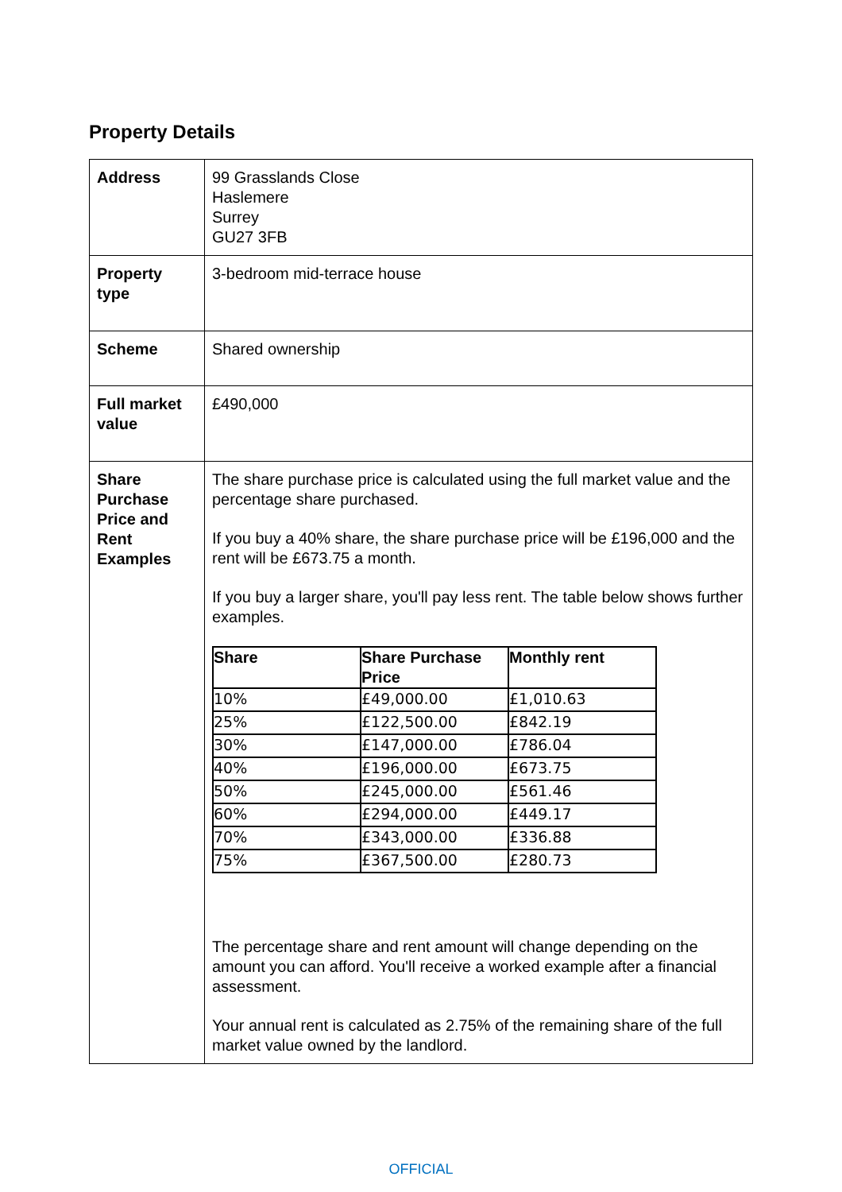Property Details
| Address | 99 Grasslands Close Haslemere Surrey GU27 3FB |
| Property type | 3-bedroom mid-terrace house |
| Scheme | Shared ownership |
| Full market value | £490,000 |
| Share Purchase Price and Rent Examples | The share purchase price is calculated using the full market value and the percentage share purchased. If you buy a 40% share, the share purchase price will be £196,000 and the rent will be £673.75 a month. If you buy a larger share, you'll pay less rent. The table below shows further examples. / Share / Share Purchase Price / Monthly rent / / --- / --- / --- / / 10% / £49,000.00 / £1,010.63 / / 25% / £122,500.00 / £842.19 / / 30% / £147,000.00 / £786.04 / / 40% / £196,000.00 / £673.75 / / 50% / £245,000.00 / £561.46 / / 60% / £294,000.00 / £449.17 / / 70% / £343,000.00 / £336.88 / / 75% / £367,500.00 / £280.73 / The percentage share and rent amount will change depending on the amount you can afford. You'll receive a worked example after a financial assessment. Your annual rent is calculated as 2.75% of the remaining share of the full market value owned by the landlord. |
OFFICIAL